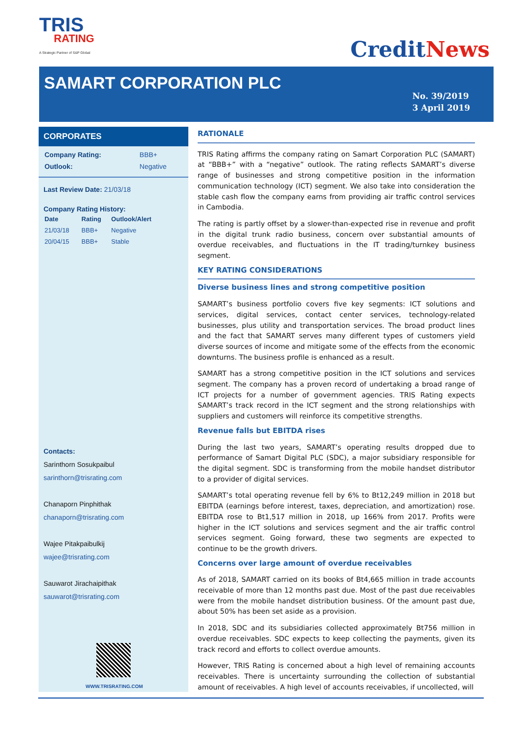TRIS
RATING
A Strategic Partner of S&P Global
CreditNews
SAMART CORPORATION PLC
No. 39/2019
3 April 2019
CORPORATES
| Company Rating: | BBB+ |
| Outlook: | Negative |
Last Review Date: 21/03/18
Company Rating History:
| Date | Rating | Outlook/Alert |
| --- | --- | --- |
| 21/03/18 | BBB+ | Negative |
| 20/04/15 | BBB+ | Stable |
Contacts:
Sarinthorn Sosukpaibul
sarinthorn@trisrating.com
Chanaporn Pinphithak
chanaporn@trisrating.com
Wajee Pitakpaibulkij
wajee@trisrating.com
Sauwarot Jirachaipithak
sauwarot@trisrating.com
WWW.TRISRATING.COM
RATIONALE
TRIS Rating affirms the company rating on Samart Corporation PLC (SAMART) at “BBB+” with a “negative” outlook. The rating reflects SAMART’s diverse range of businesses and strong competitive position in the information communication technology (ICT) segment. We also take into consideration the stable cash flow the company earns from providing air traffic control services in Cambodia.
The rating is partly offset by a slower-than-expected rise in revenue and profit in the digital trunk radio business, concern over substantial amounts of overdue receivables, and fluctuations in the IT trading/turnkey business segment.
KEY RATING CONSIDERATIONS
Diverse business lines and strong competitive position
SAMART’s business portfolio covers five key segments: ICT solutions and services, digital services, contact center services, technology-related businesses, plus utility and transportation services. The broad product lines and the fact that SAMART serves many different types of customers yield diverse sources of income and mitigate some of the effects from the economic downturns. The business profile is enhanced as a result.
SAMART has a strong competitive position in the ICT solutions and services segment. The company has a proven record of undertaking a broad range of ICT projects for a number of government agencies. TRIS Rating expects SAMART’s track record in the ICT segment and the strong relationships with suppliers and customers will reinforce its competitive strengths.
Revenue falls but EBITDA rises
During the last two years, SAMART’s operating results dropped due to performance of Samart Digital PLC (SDC), a major subsidiary responsible for the digital segment. SDC is transforming from the mobile handset distributor to a provider of digital services.
SAMART’s total operating revenue fell by 6% to Bt12,249 million in 2018 but EBITDA (earnings before interest, taxes, depreciation, and amortization) rose. EBITDA rose to Bt1,517 million in 2018, up 166% from 2017. Profits were higher in the ICT solutions and services segment and the air traffic control services segment. Going forward, these two segments are expected to continue to be the growth drivers.
Concerns over large amount of overdue receivables
As of 2018, SAMART carried on its books of Bt4,665 million in trade accounts receivable of more than 12 months past due. Most of the past due receivables were from the mobile handset distribution business. Of the amount past due, about 50% has been set aside as a provision.
In 2018, SDC and its subsidiaries collected approximately Bt756 million in overdue receivables. SDC expects to keep collecting the payments, given its track record and efforts to collect overdue amounts.
However, TRIS Rating is concerned about a high level of remaining accounts receivables. There is uncertainty surrounding the collection of substantial amount of receivables. A high level of accounts receivables, if uncollected, will